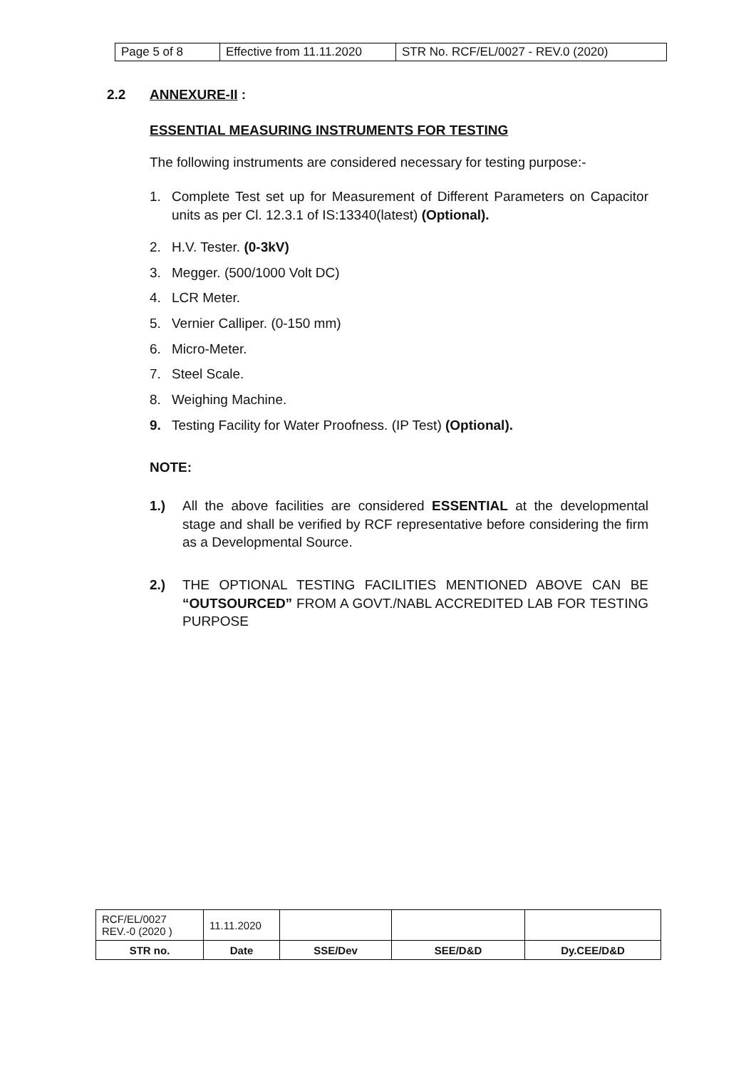| Page 5 of 8 | Effective from 11.11.2020 | STR No. RCF/EL/0027 - REV.0 (2020) |
2.2 ANNEXURE-II :
ESSENTIAL MEASURING INSTRUMENTS FOR TESTING
The following instruments are considered necessary for testing purpose:-
1. Complete Test set up for Measurement of Different Parameters on Capacitor units as per Cl. 12.3.1 of IS:13340(latest) (Optional).
2. H.V. Tester. (0-3kV)
3. Megger. (500/1000 Volt DC)
4. LCR Meter.
5. Vernier Calliper. (0-150 mm)
6. Micro-Meter.
7. Steel Scale.
8. Weighing Machine.
9. Testing Facility for Water Proofness. (IP Test) (Optional).
NOTE:
1.) All the above facilities are considered ESSENTIAL at the developmental stage and shall be verified by RCF representative before considering the firm as a Developmental Source.
2.) THE OPTIONAL TESTING FACILITIES MENTIONED ABOVE CAN BE “OUTSOURCED” FROM A GOVT./NABL ACCREDITED LAB FOR TESTING PURPOSE
| RCF/EL/0027 REV.-0 (2020 ) | 11.11.2020 | | | |
| STR no. | Date | SSE/Dev | SEE/D&D | Dy.CEE/D&D |